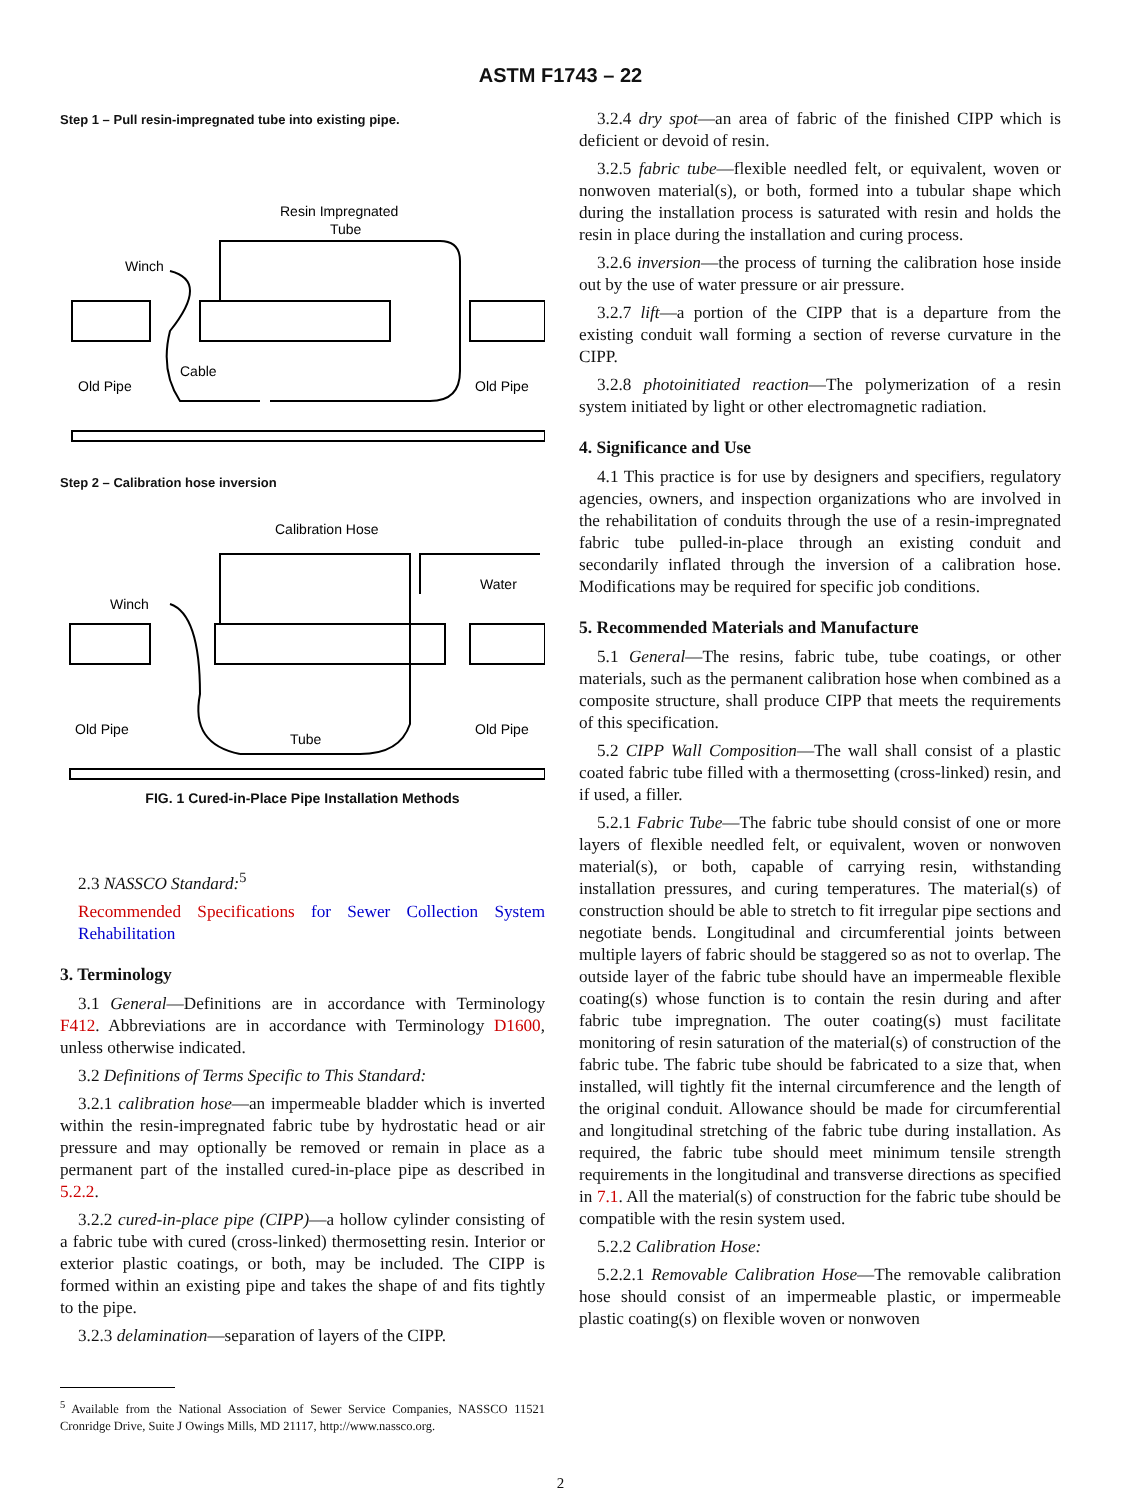ASTM F1743 – 22
Step 1 – Pull resin-impregnated tube into existing pipe.
Resin Impregnated
Tube
Winch
Cable
Old Pipe
Old Pipe
Step 2 – Calibration hose inversion
Calibration Hose
Water
Winch
Old Pipe
Tube
Old Pipe
FIG. 1 Cured-in-Place Pipe Installation Methods
2.3 NASSCO Standard:<sup>5</sup>
Recommended Specifications for Sewer Collection System Rehabilitation
3. Terminology
3.1 General—Definitions are in accordance with Terminology F412. Abbreviations are in accordance with Terminology D1600, unless otherwise indicated.
3.2 Definitions of Terms Specific to This Standard:
3.2.1 calibration hose—an impermeable bladder which is inverted within the resin-impregnated fabric tube by hydrostatic head or air pressure and may optionally be removed or remain in place as a permanent part of the installed cured-in-place pipe as described in 5.2.2.
3.2.2 cured-in-place pipe (CIPP)—a hollow cylinder consisting of a fabric tube with cured (cross-linked) thermosetting resin. Interior or exterior plastic coatings, or both, may be included. The CIPP is formed within an existing pipe and takes the shape of and fits tightly to the pipe.
3.2.3 delamination—separation of layers of the CIPP.
<sup>5</sup> Available from the National Association of Sewer Service Companies, NASSCO 11521 Cronridge Drive, Suite J Owings Mills, MD 21117, http://www.nassco.org.
3.2.4 dry spot—an area of fabric of the finished CIPP which is deficient or devoid of resin.
3.2.5 fabric tube—flexible needled felt, or equivalent, woven or nonwoven material(s), or both, formed into a tubular shape which during the installation process is saturated with resin and holds the resin in place during the installation and curing process.
3.2.6 inversion—the process of turning the calibration hose inside out by the use of water pressure or air pressure.
3.2.7 lift—a portion of the CIPP that is a departure from the existing conduit wall forming a section of reverse curvature in the CIPP.
3.2.8 photoinitiated reaction—The polymerization of a resin system initiated by light or other electromagnetic radiation.
4. Significance and Use
4.1 This practice is for use by designers and specifiers, regulatory agencies, owners, and inspection organizations who are involved in the rehabilitation of conduits through the use of a resin-impregnated fabric tube pulled-in-place through an existing conduit and secondarily inflated through the inversion of a calibration hose. Modifications may be required for specific job conditions.
5. Recommended Materials and Manufacture
5.1 General—The resins, fabric tube, tube coatings, or other materials, such as the permanent calibration hose when combined as a composite structure, shall produce CIPP that meets the requirements of this specification.
5.2 CIPP Wall Composition—The wall shall consist of a plastic coated fabric tube filled with a thermosetting (cross-linked) resin, and if used, a filler.
5.2.1 Fabric Tube—The fabric tube should consist of one or more layers of flexible needled felt, or equivalent, woven or nonwoven material(s), or both, capable of carrying resin, withstanding installation pressures, and curing temperatures. The material(s) of construction should be able to stretch to fit irregular pipe sections and negotiate bends. Longitudinal and circumferential joints between multiple layers of fabric should be staggered so as not to overlap. The outside layer of the fabric tube should have an impermeable flexible coating(s) whose function is to contain the resin during and after fabric tube impregnation. The outer coating(s) must facilitate monitoring of resin saturation of the material(s) of construction of the fabric tube. The fabric tube should be fabricated to a size that, when installed, will tightly fit the internal circumference and the length of the original conduit. Allowance should be made for circumferential and longitudinal stretching of the fabric tube during installation. As required, the fabric tube should meet minimum tensile strength requirements in the longitudinal and transverse directions as specified in 7.1. All the material(s) of construction for the fabric tube should be compatible with the resin system used.
5.2.2 Calibration Hose:
5.2.2.1 Removable Calibration Hose—The removable calibration hose should consist of an impermeable plastic, or impermeable plastic coating(s) on flexible woven or nonwoven
2